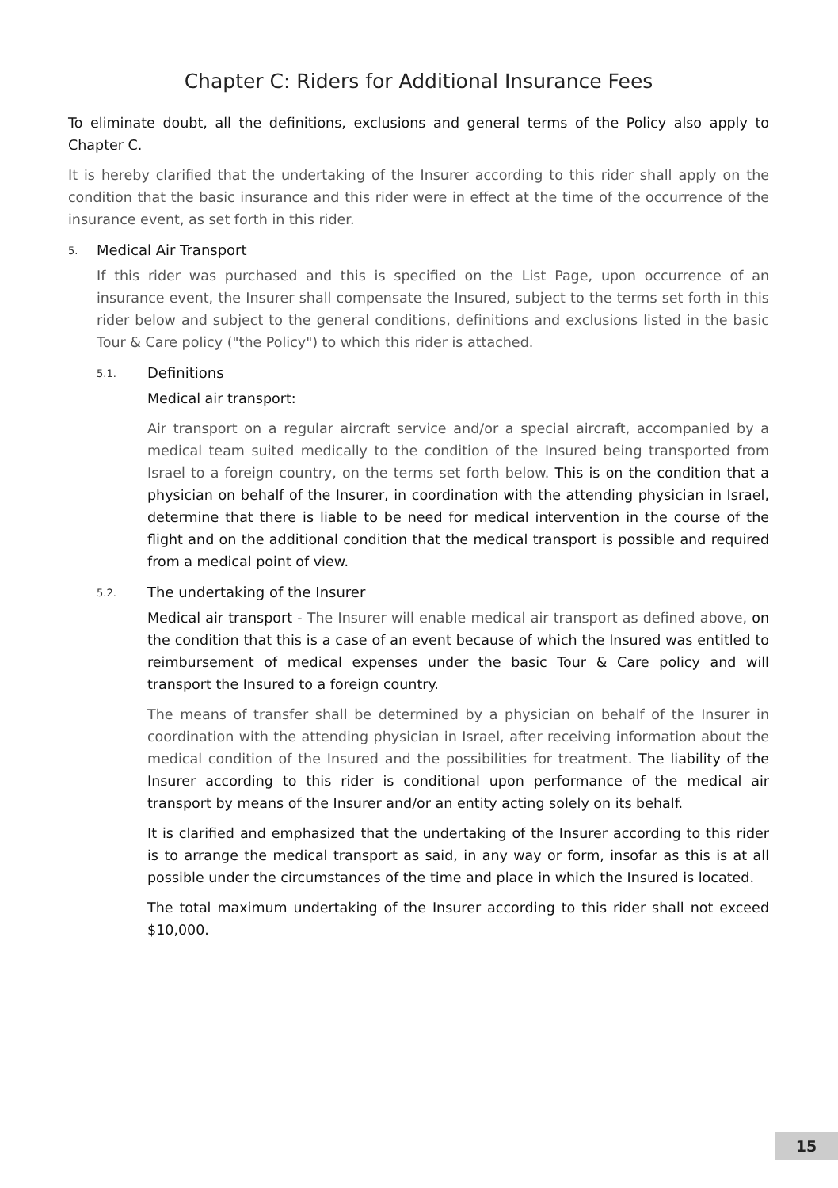Chapter C: Riders for Additional Insurance Fees
To eliminate doubt, all the definitions, exclusions and general terms of the Policy also apply to Chapter C.
It is hereby clarified that the undertaking of the Insurer according to this rider shall apply on the condition that the basic insurance and this rider were in effect at the time of the occurrence of the insurance event, as set forth in this rider.
5. Medical Air Transport
If this rider was purchased and this is specified on the List Page, upon occurrence of an insurance event, the Insurer shall compensate the Insured, subject to the terms set forth in this rider below and subject to the general conditions, definitions and exclusions listed in the basic Tour & Care policy ("the Policy") to which this rider is attached.
5.1. Definitions
Medical air transport:
Air transport on a regular aircraft service and/or a special aircraft, accompanied by a medical team suited medically to the condition of the Insured being transported from Israel to a foreign country, on the terms set forth below. This is on the condition that a physician on behalf of the Insurer, in coordination with the attending physician in Israel, determine that there is liable to be need for medical intervention in the course of the flight and on the additional condition that the medical transport is possible and required from a medical point of view.
5.2. The undertaking of the Insurer
Medical air transport - The Insurer will enable medical air transport as defined above, on the condition that this is a case of an event because of which the Insured was entitled to reimbursement of medical expenses under the basic Tour & Care policy and will transport the Insured to a foreign country.
The means of transfer shall be determined by a physician on behalf of the Insurer in coordination with the attending physician in Israel, after receiving information about the medical condition of the Insured and the possibilities for treatment. The liability of the Insurer according to this rider is conditional upon performance of the medical air transport by means of the Insurer and/or an entity acting solely on its behalf.
It is clarified and emphasized that the undertaking of the Insurer according to this rider is to arrange the medical transport as said, in any way or form, insofar as this is at all possible under the circumstances of the time and place in which the Insured is located.
The total maximum undertaking of the Insurer according to this rider shall not exceed $10,000.
15